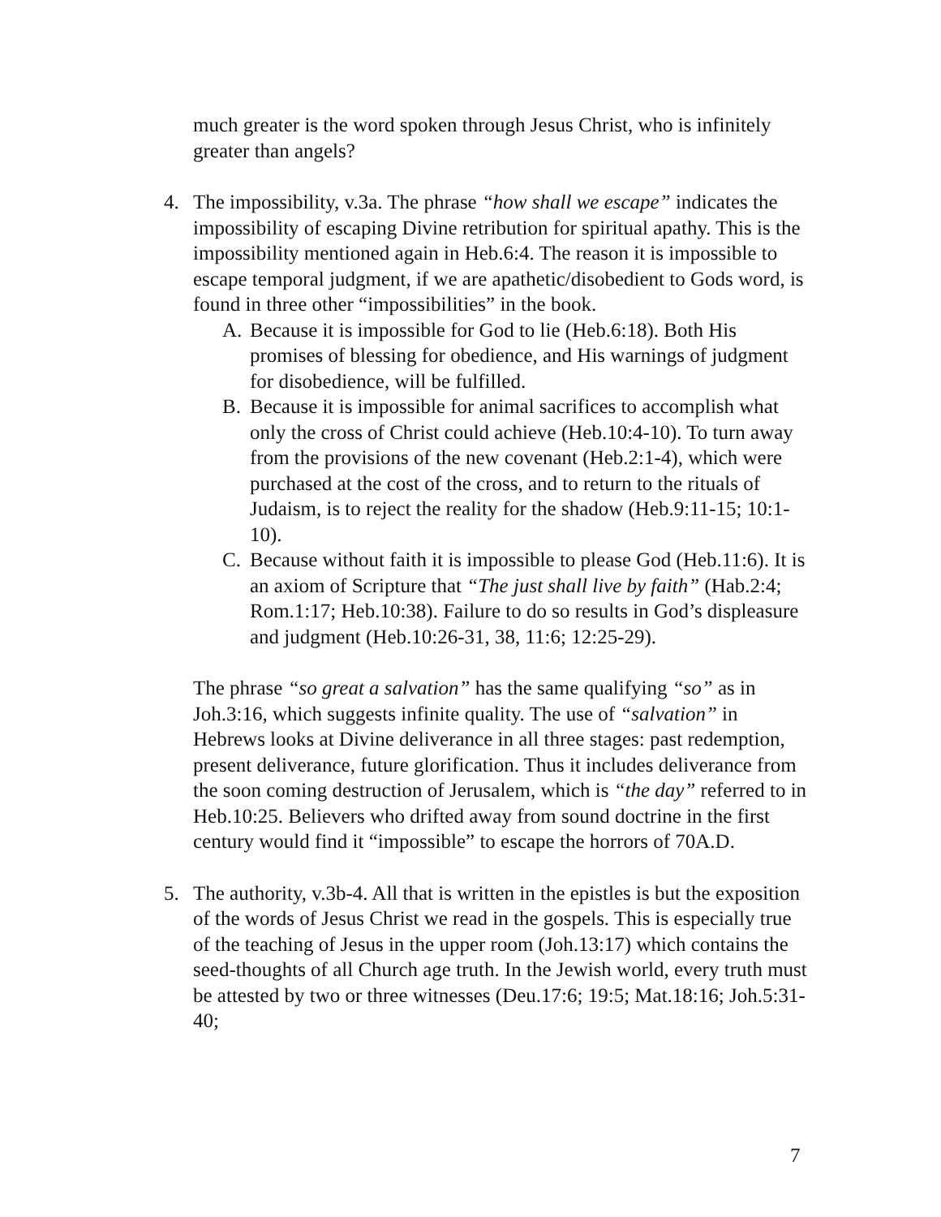much greater is the word spoken through Jesus Christ, who is infinitely greater than angels?
4. The impossibility, v.3a. The phrase “how shall we escape” indicates the impossibility of escaping Divine retribution for spiritual apathy. This is the impossibility mentioned again in Heb.6:4. The reason it is impossible to escape temporal judgment, if we are apathetic/disobedient to Gods word, is found in three other “impossibilities” in the book.
A. Because it is impossible for God to lie (Heb.6:18). Both His promises of blessing for obedience, and His warnings of judgment for disobedience, will be fulfilled.
B. Because it is impossible for animal sacrifices to accomplish what only the cross of Christ could achieve (Heb.10:4-10). To turn away from the provisions of the new covenant (Heb.2:1-4), which were purchased at the cost of the cross, and to return to the rituals of Judaism, is to reject the reality for the shadow (Heb.9:11-15; 10:1-10).
C. Because without faith it is impossible to please God (Heb.11:6). It is an axiom of Scripture that “The just shall live by faith” (Hab.2:4; Rom.1:17; Heb.10:38). Failure to do so results in God’s displeasure and judgment (Heb.10:26-31, 38, 11:6; 12:25-29).
The phrase “so great a salvation” has the same qualifying “so” as in Joh.3:16, which suggests infinite quality. The use of “salvation” in Hebrews looks at Divine deliverance in all three stages: past redemption, present deliverance, future glorification. Thus it includes deliverance from the soon coming destruction of Jerusalem, which is “the day” referred to in Heb.10:25. Believers who drifted away from sound doctrine in the first century would find it “impossible” to escape the horrors of 70A.D.
5. The authority, v.3b-4. All that is written in the epistles is but the exposition of the words of Jesus Christ we read in the gospels. This is especially true of the teaching of Jesus in the upper room (Joh.13:17) which contains the seed-thoughts of all Church age truth. In the Jewish world, every truth must be attested by two or three witnesses (Deu.17:6; 19:5; Mat.18:16; Joh.5:31-40;
7